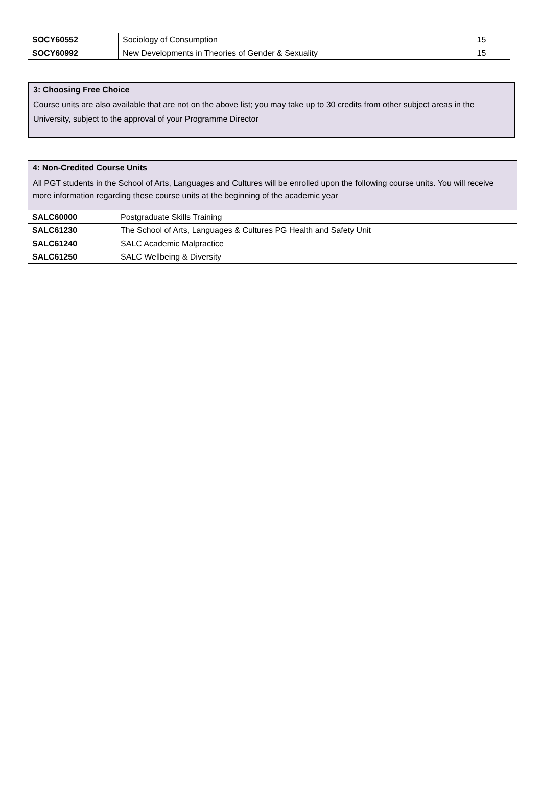| SOCY60552 | Sociology of Consumption | 15 |
| SOCY60992 | New Developments in Theories of Gender & Sexuality | 15 |
3: Choosing Free Choice
Course units are also available that are not on the above list; you may take up to 30 credits from other subject areas in the University, subject to the approval of your Programme Director
4: Non-Credited Course Units
All PGT students in the School of Arts, Languages and Cultures will be enrolled upon the following course units. You will receive more information regarding these course units at the beginning of the academic year
| SALC60000 | Postgraduate Skills Training |
| SALC61230 | The School of Arts, Languages & Cultures PG Health and Safety Unit |
| SALC61240 | SALC Academic Malpractice |
| SALC61250 | SALC Wellbeing & Diversity |